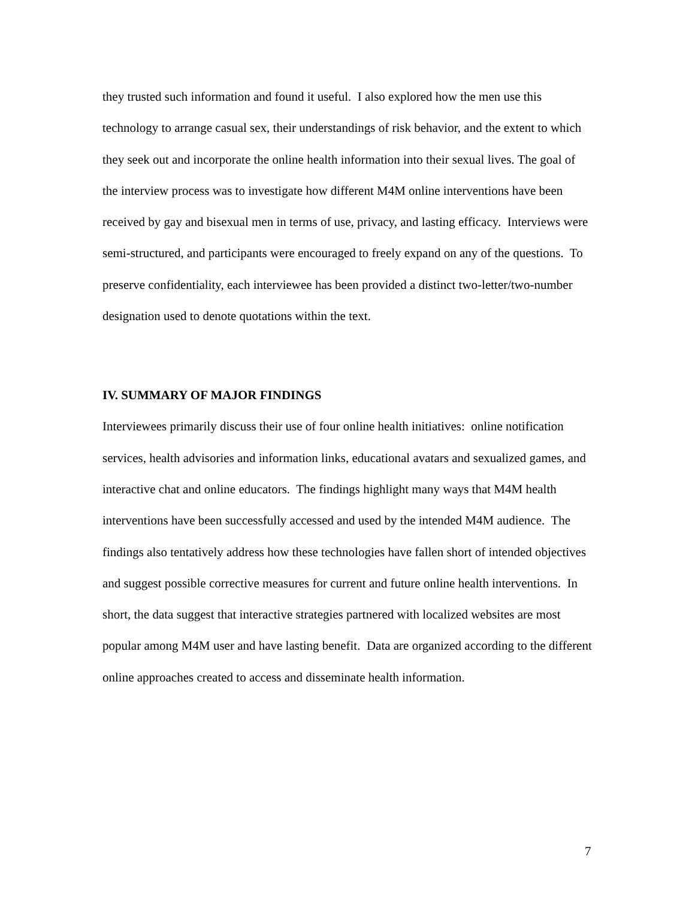they trusted such information and found it useful. I also explored how the men use this technology to arrange casual sex, their understandings of risk behavior, and the extent to which they seek out and incorporate the online health information into their sexual lives. The goal of the interview process was to investigate how different M4M online interventions have been received by gay and bisexual men in terms of use, privacy, and lasting efficacy. Interviews were semi-structured, and participants were encouraged to freely expand on any of the questions. To preserve confidentiality, each interviewee has been provided a distinct two-letter/two-number designation used to denote quotations within the text.
IV. SUMMARY OF MAJOR FINDINGS
Interviewees primarily discuss their use of four online health initiatives: online notification services, health advisories and information links, educational avatars and sexualized games, and interactive chat and online educators. The findings highlight many ways that M4M health interventions have been successfully accessed and used by the intended M4M audience. The findings also tentatively address how these technologies have fallen short of intended objectives and suggest possible corrective measures for current and future online health interventions. In short, the data suggest that interactive strategies partnered with localized websites are most popular among M4M user and have lasting benefit. Data are organized according to the different online approaches created to access and disseminate health information.
7